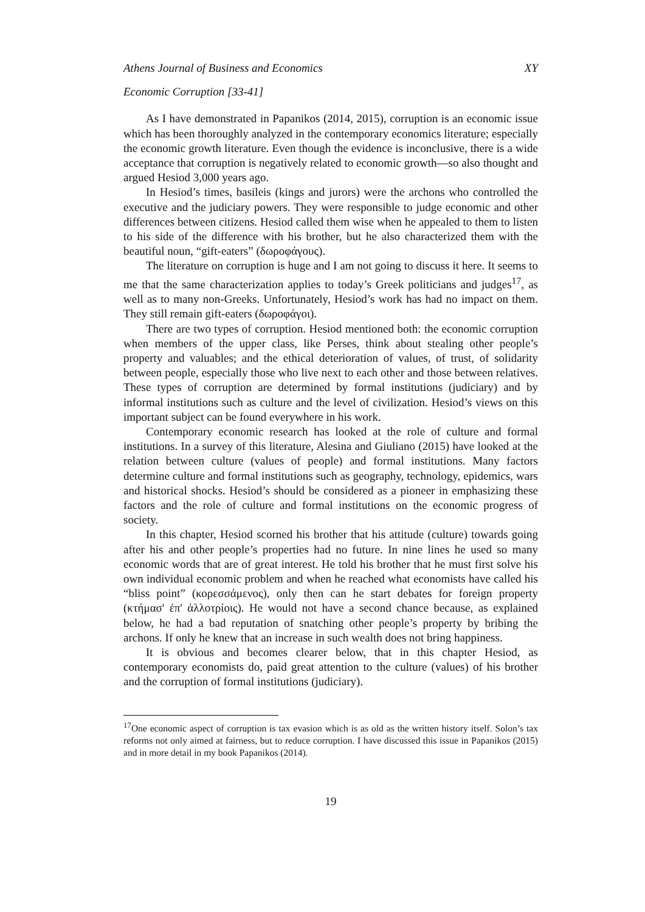Athens Journal of Business and Economics XY
Economic Corruption [33-41]
As I have demonstrated in Papanikos (2014, 2015), corruption is an economic issue which has been thoroughly analyzed in the contemporary economics literature; especially the economic growth literature. Even though the evidence is inconclusive, there is a wide acceptance that corruption is negatively related to economic growth—so also thought and argued Hesiod 3,000 years ago.
In Hesiod’s times, basileis (kings and jurors) were the archons who controlled the executive and the judiciary powers. They were responsible to judge economic and other differences between citizens. Hesiod called them wise when he appealed to them to listen to his side of the difference with his brother, but he also characterized them with the beautiful noun, “gift-eaters” (δωροφάγους).
The literature on corruption is huge and I am not going to discuss it here. It seems to me that the same characterization applies to today’s Greek politicians and judges<sup>17</sup>, as well as to many non-Greeks. Unfortunately, Hesiod’s work has had no impact on them. They still remain gift-eaters (δωροφάγοι).
There are two types of corruption. Hesiod mentioned both: the economic corruption when members of the upper class, like Perses, think about stealing other people’s property and valuables; and the ethical deterioration of values, of trust, of solidarity between people, especially those who live next to each other and those between relatives. These types of corruption are determined by formal institutions (judiciary) and by informal institutions such as culture and the level of civilization. Hesiod’s views on this important subject can be found everywhere in his work.
Contemporary economic research has looked at the role of culture and formal institutions. In a survey of this literature, Alesina and Giuliano (2015) have looked at the relation between culture (values of people) and formal institutions. Many factors determine culture and formal institutions such as geography, technology, epidemics, wars and historical shocks. Hesiod’s should be considered as a pioneer in emphasizing these factors and the role of culture and formal institutions on the economic progress of society.
In this chapter, Hesiod scorned his brother that his attitude (culture) towards going after his and other people’s properties had no future. In nine lines he used so many economic words that are of great interest. He told his brother that he must first solve his own individual economic problem and when he reached what economists have called his “bliss point” (κορεσσάμενος), only then can he start debates for foreign property (κτήμασ' ἐπ' ἀλλοτρίοις). He would not have a second chance because, as explained below, he had a bad reputation of snatching other people’s property by bribing the archons. If only he knew that an increase in such wealth does not bring happiness.
It is obvious and becomes clearer below, that in this chapter Hesiod, as contemporary economists do, paid great attention to the culture (values) of his brother and the corruption of formal institutions (judiciary).
<sup>17</sup> One economic aspect of corruption is tax evasion which is as old as the written history itself. Solon’s tax reforms not only aimed at fairness, but to reduce corruption. I have discussed this issue in Papanikos (2015) and in more detail in my book Papanikos (2014).
19